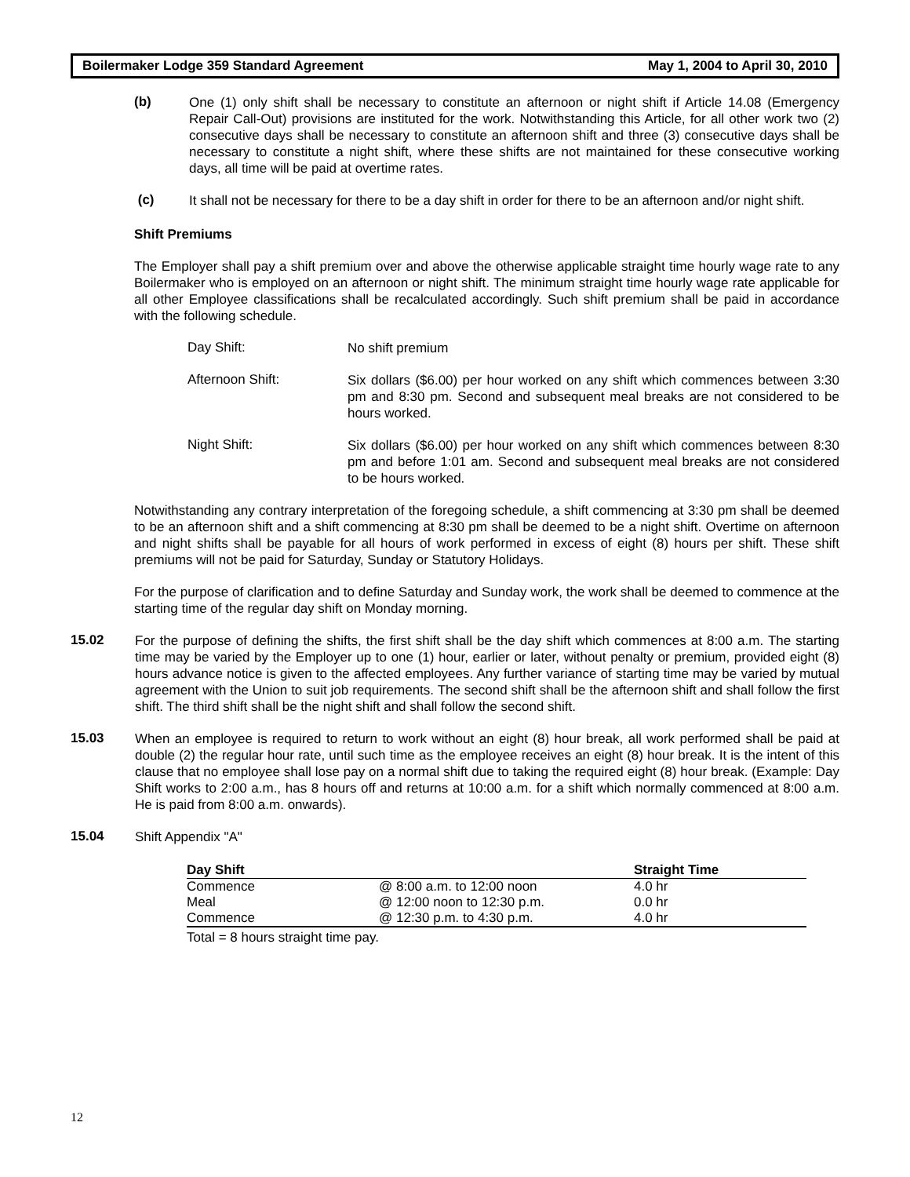Boilermaker Lodge 359 Standard Agreement May 1, 2004 to April 30, 2010
(b)
One (1) only shift shall be necessary to constitute an afternoon or night shift if Article 14.08 (Emergency Repair Call-Out) provisions are instituted for the work. Notwithstanding this Article, for all other work two (2) consecutive days shall be necessary to constitute an afternoon shift and three (3) consecutive days shall be necessary to constitute a night shift, where these shifts are not maintained for these consecutive working days, all time will be paid at overtime rates.
(c)
It shall not be necessary for there to be a day shift in order for there to be an afternoon and/or night shift.
Shift Premiums
The Employer shall pay a shift premium over and above the otherwise applicable straight time hourly wage rate to any Boilermaker who is employed on an afternoon or night shift. The minimum straight time hourly wage rate applicable for all other Employee classifications shall be recalculated accordingly. Such shift premium shall be paid in accordance with the following schedule.
Day Shift:
No shift premium
Afternoon Shift:
Six dollars ($6.00) per hour worked on any shift which commences between 3:30 pm and 8:30 pm. Second and subsequent meal breaks are not considered to be hours worked.
Night Shift:
Six dollars ($6.00) per hour worked on any shift which commences between 8:30 pm and before 1:01 am. Second and subsequent meal breaks are not considered to be hours worked.
Notwithstanding any contrary interpretation of the foregoing schedule, a shift commencing at 3:30 pm shall be deemed to be an afternoon shift and a shift commencing at 8:30 pm shall be deemed to be a night shift. Overtime on afternoon and night shifts shall be payable for all hours of work performed in excess of eight (8) hours per shift. These shift premiums will not be paid for Saturday, Sunday or Statutory Holidays.
For the purpose of clarification and to define Saturday and Sunday work, the work shall be deemed to commence at the starting time of the regular day shift on Monday morning.
15.02
For the purpose of defining the shifts, the first shift shall be the day shift which commences at 8:00 a.m. The starting time may be varied by the Employer up to one (1) hour, earlier or later, without penalty or premium, provided eight (8) hours advance notice is given to the affected employees. Any further variance of starting time may be varied by mutual agreement with the Union to suit job requirements. The second shift shall be the afternoon shift and shall follow the first shift. The third shift shall be the night shift and shall follow the second shift.
15.03
When an employee is required to return to work without an eight (8) hour break, all work performed shall be paid at double (2) the regular hour rate, until such time as the employee receives an eight (8) hour break. It is the intent of this clause that no employee shall lose pay on a normal shift due to taking the required eight (8) hour break. (Example: Day Shift works to 2:00 a.m., has 8 hours off and returns at 10:00 a.m. for a shift which normally commenced at 8:00 a.m. He is paid from 8:00 a.m. onwards).
15.04
Shift Appendix "A"
| Day Shift | | Straight Time |
| --- | --- | --- |
| Commence | @ 8:00 a.m. to 12:00 noon | 4.0 hr |
| Meal | @ 12:00 noon to 12:30 p.m. | 0.0 hr |
| Commence | @ 12:30 p.m. to 4:30 p.m. | 4.0 hr |
Total = 8 hours straight time pay.
12